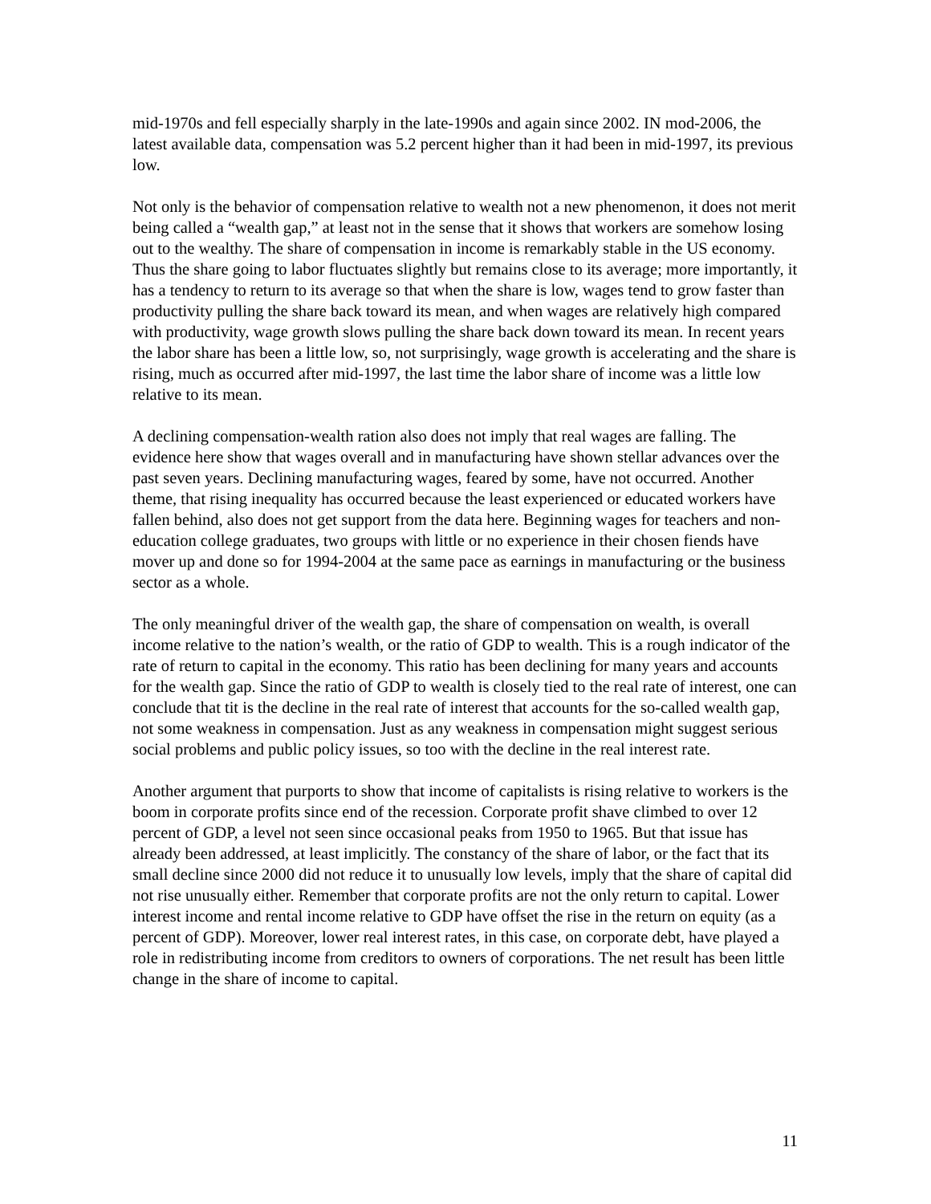mid-1970s and fell especially sharply in the late-1990s and again since 2002. IN mod-2006, the latest available data, compensation was 5.2 percent higher than it had been in mid-1997, its previous low.
Not only is the behavior of compensation relative to wealth not a new phenomenon, it does not merit being called a “wealth gap,” at least not in the sense that it shows that workers are somehow losing out to the wealthy. The share of compensation in income is remarkably stable in the US economy. Thus the share going to labor fluctuates slightly but remains close to its average; more importantly, it has a tendency to return to its average so that when the share is low, wages tend to grow faster than productivity pulling the share back toward its mean, and when wages are relatively high compared with productivity, wage growth slows pulling the share back down toward its mean. In recent years the labor share has been a little low, so, not surprisingly, wage growth is accelerating and the share is rising, much as occurred after mid-1997, the last time the labor share of income was a little low relative to its mean.
A declining compensation-wealth ration also does not imply that real wages are falling. The evidence here show that wages overall and in manufacturing have shown stellar advances over the past seven years. Declining manufacturing wages, feared by some, have not occurred. Another theme, that rising inequality has occurred because the least experienced or educated workers have fallen behind, also does not get support from the data here. Beginning wages for teachers and non-education college graduates, two groups with little or no experience in their chosen fiends have mover up and done so for 1994-2004 at the same pace as earnings in manufacturing or the business sector as a whole.
The only meaningful driver of the wealth gap, the share of compensation on wealth, is overall income relative to the nation’s wealth, or the ratio of GDP to wealth. This is a rough indicator of the rate of return to capital in the economy. This ratio has been declining for many years and accounts for the wealth gap. Since the ratio of GDP to wealth is closely tied to the real rate of interest, one can conclude that tit is the decline in the real rate of interest that accounts for the so-called wealth gap, not some weakness in compensation. Just as any weakness in compensation might suggest serious social problems and public policy issues, so too with the decline in the real interest rate.
Another argument that purports to show that income of capitalists is rising relative to workers is the boom in corporate profits since end of the recession. Corporate profit shave climbed to over 12 percent of GDP, a level not seen since occasional peaks from 1950 to 1965. But that issue has already been addressed, at least implicitly. The constancy of the share of labor, or the fact that its small decline since 2000 did not reduce it to unusually low levels, imply that the share of capital did not rise unusually either. Remember that corporate profits are not the only return to capital. Lower interest income and rental income relative to GDP have offset the rise in the return on equity (as a percent of GDP). Moreover, lower real interest rates, in this case, on corporate debt, have played a role in redistributing income from creditors to owners of corporations. The net result has been little change in the share of income to capital.
11